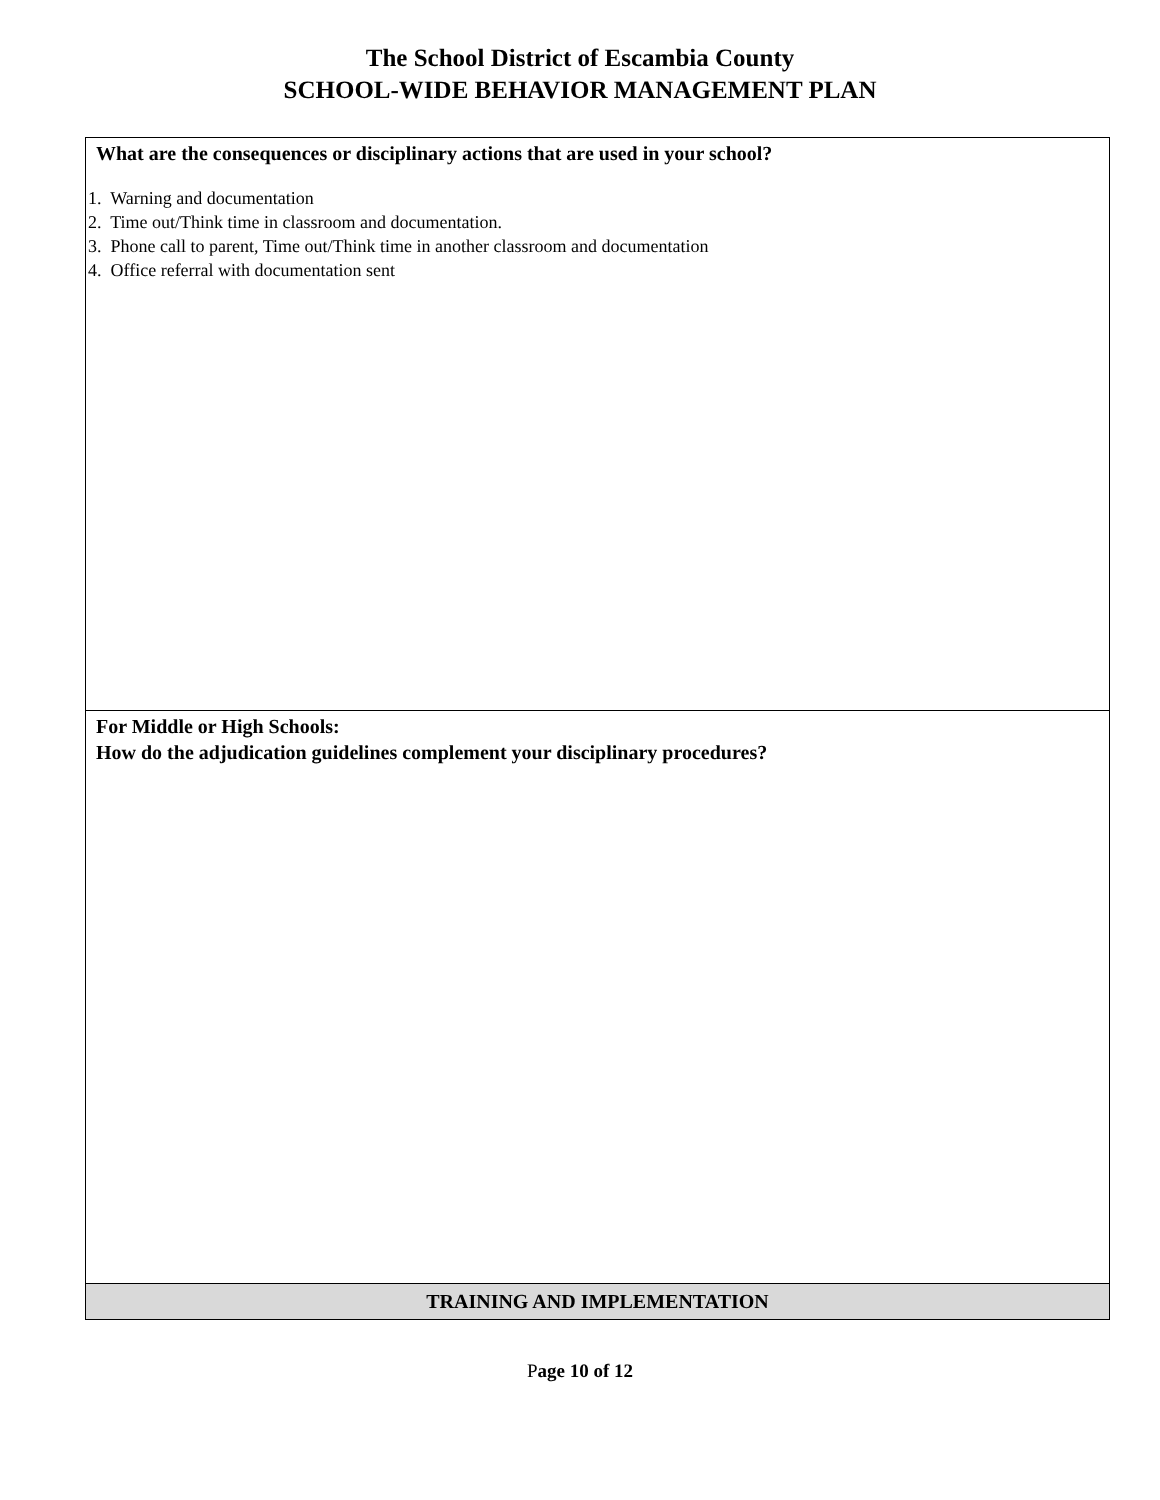The School District of Escambia County
SCHOOL-WIDE BEHAVIOR MANAGEMENT PLAN
| What are the consequences or disciplinary actions that are used in your school? 1. Warning and documentation 2. Time out/Think time in classroom and documentation. 3. Phone call to parent, Time out/Think time in another classroom and documentation 4. Office referral with documentation sent |
| For Middle or High Schools: How do the adjudication guidelines complement your disciplinary procedures? |
| TRAINING AND IMPLEMENTATION |
Page 10 of 12